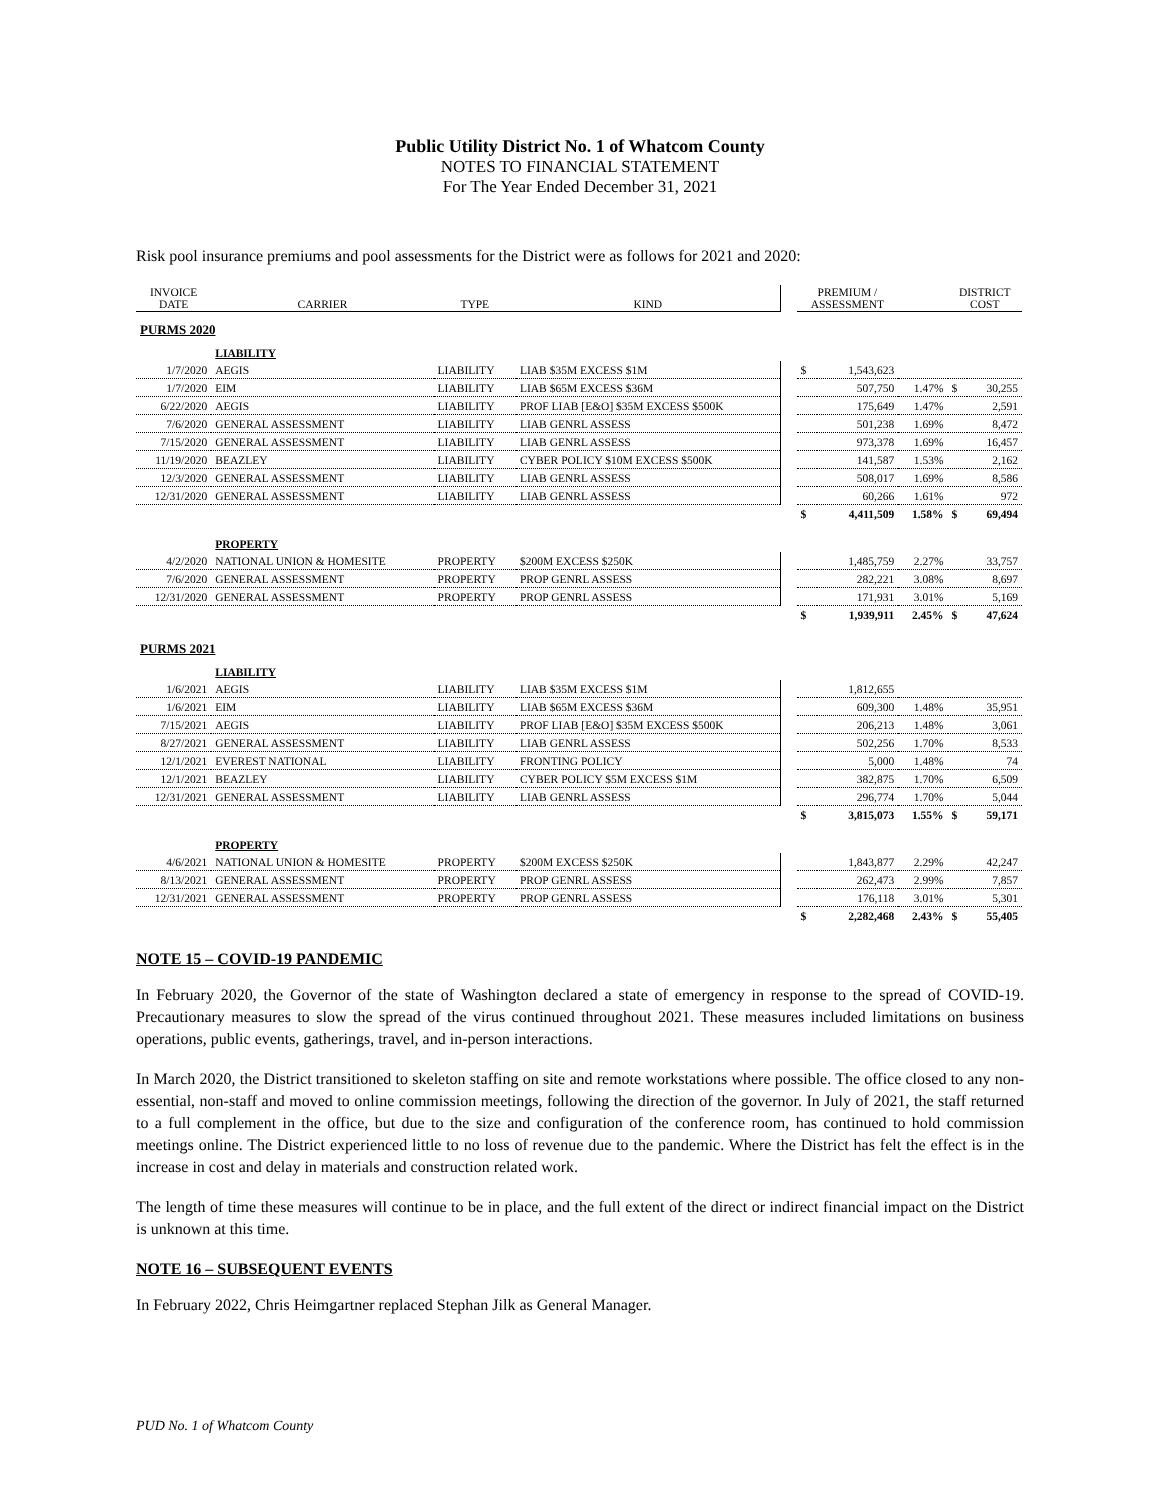Public Utility District No. 1 of Whatcom County
NOTES TO FINANCIAL STATEMENT
For The Year Ended December 31, 2021
Risk pool insurance premiums and pool assessments for the District were as follows for 2021 and 2020:
| INVOICE DATE | CARRIER | TYPE | KIND | | PREMIUM / ASSESSMENT | | | DISTRICT COST | |
| --- | --- | --- | --- | --- | --- | --- | --- | --- | --- |
| PURMS 2020 | | | | | | | | | |
| | LIABILITY | | | | | | | | |
| 1/7/2020 | AEGIS | LIABILITY | LIAB $35M EXCESS $1M | | $ | 1,543,623 | | | |
| 1/7/2020 | EIM | LIABILITY | LIAB $65M EXCESS $36M | | | 507,750 | 1.47% | $ | 30,255 |
| 6/22/2020 | AEGIS | LIABILITY | PROF LIAB [E&O] $35M EXCESS $500K | | | 175,649 | 1.47% | | 2,591 |
| 7/6/2020 | GENERAL ASSESSMENT | LIABILITY | LIAB GENRL ASSESS | | | 501,238 | 1.69% | | 8,472 |
| 7/15/2020 | GENERAL ASSESSMENT | LIABILITY | LIAB GENRL ASSESS | | | 973,378 | 1.69% | | 16,457 |
| 11/19/2020 | BEAZLEY | LIABILITY | CYBER POLICY $10M EXCESS $500K | | | 141,587 | 1.53% | | 2,162 |
| 12/3/2020 | GENERAL ASSESSMENT | LIABILITY | LIAB GENRL ASSESS | | | 508,017 | 1.69% | | 8,586 |
| 12/31/2020 | GENERAL ASSESSMENT | LIABILITY | LIAB GENRL ASSESS | | | 60,266 | 1.61% | | 972 |
| | | | | | $ | 4,411,509 | 1.58% | $ | 69,494 |
| | PROPERTY | | | | | | | | |
| 4/2/2020 | NATIONAL UNION & HOMESITE | PROPERTY | $200M EXCESS $250K | | | 1,485,759 | 2.27% | | 33,757 |
| 7/6/2020 | GENERAL ASSESSMENT | PROPERTY | PROP GENRL ASSESS | | | 282,221 | 3.08% | | 8,697 |
| 12/31/2020 | GENERAL ASSESSMENT | PROPERTY | PROP GENRL ASSESS | | | 171,931 | 3.01% | | 5,169 |
| | | | | | $ | 1,939,911 | 2.45% | $ | 47,624 |
| PURMS 2021 | | | | | | | | | |
| | LIABILITY | | | | | | | | |
| 1/6/2021 | AEGIS | LIABILITY | LIAB $35M EXCESS $1M | | | 1,812,655 | | | |
| 1/6/2021 | EIM | LIABILITY | LIAB $65M EXCESS $36M | | | 609,300 | 1.48% | | 35,951 |
| 7/15/2021 | AEGIS | LIABILITY | PROF LIAB [E&O] $35M EXCESS $500K | | | 206,213 | 1.48% | | 3,061 |
| 8/27/2021 | GENERAL ASSESSMENT | LIABILITY | LIAB GENRL ASSESS | | | 502,256 | 1.70% | | 8,533 |
| 12/1/2021 | EVEREST NATIONAL | LIABILITY | FRONTING POLICY | | | 5,000 | 1.48% | | 74 |
| 12/1/2021 | BEAZLEY | LIABILITY | CYBER POLICY $5M EXCESS $1M | | | 382,875 | 1.70% | | 6,509 |
| 12/31/2021 | GENERAL ASSESSMENT | LIABILITY | LIAB GENRL ASSESS | | | 296,774 | 1.70% | | 5,044 |
| | | | | | $ | 3,815,073 | 1.55% | $ | 59,171 |
| | PROPERTY | | | | | | | | |
| 4/6/2021 | NATIONAL UNION & HOMESITE | PROPERTY | $200M EXCESS $250K | | | 1,843,877 | 2.29% | | 42,247 |
| 8/13/2021 | GENERAL ASSESSMENT | PROPERTY | PROP GENRL ASSESS | | | 262,473 | 2.99% | | 7,857 |
| 12/31/2021 | GENERAL ASSESSMENT | PROPERTY | PROP GENRL ASSESS | | | 176,118 | 3.01% | | 5,301 |
| | | | | | $ | 2,282,468 | 2.43% | $ | 55,405 |
NOTE 15 – COVID-19 PANDEMIC
In February 2020, the Governor of the state of Washington declared a state of emergency in response to the spread of COVID-19. Precautionary measures to slow the spread of the virus continued throughout 2021. These measures included limitations on business operations, public events, gatherings, travel, and in-person interactions.
In March 2020, the District transitioned to skeleton staffing on site and remote workstations where possible. The office closed to any non-essential, non-staff and moved to online commission meetings, following the direction of the governor. In July of 2021, the staff returned to a full complement in the office, but due to the size and configuration of the conference room, has continued to hold commission meetings online. The District experienced little to no loss of revenue due to the pandemic. Where the District has felt the effect is in the increase in cost and delay in materials and construction related work.
The length of time these measures will continue to be in place, and the full extent of the direct or indirect financial impact on the District is unknown at this time.
NOTE 16 – SUBSEQUENT EVENTS
In February 2022, Chris Heimgartner replaced Stephan Jilk as General Manager.
PUD No. 1 of Whatcom County